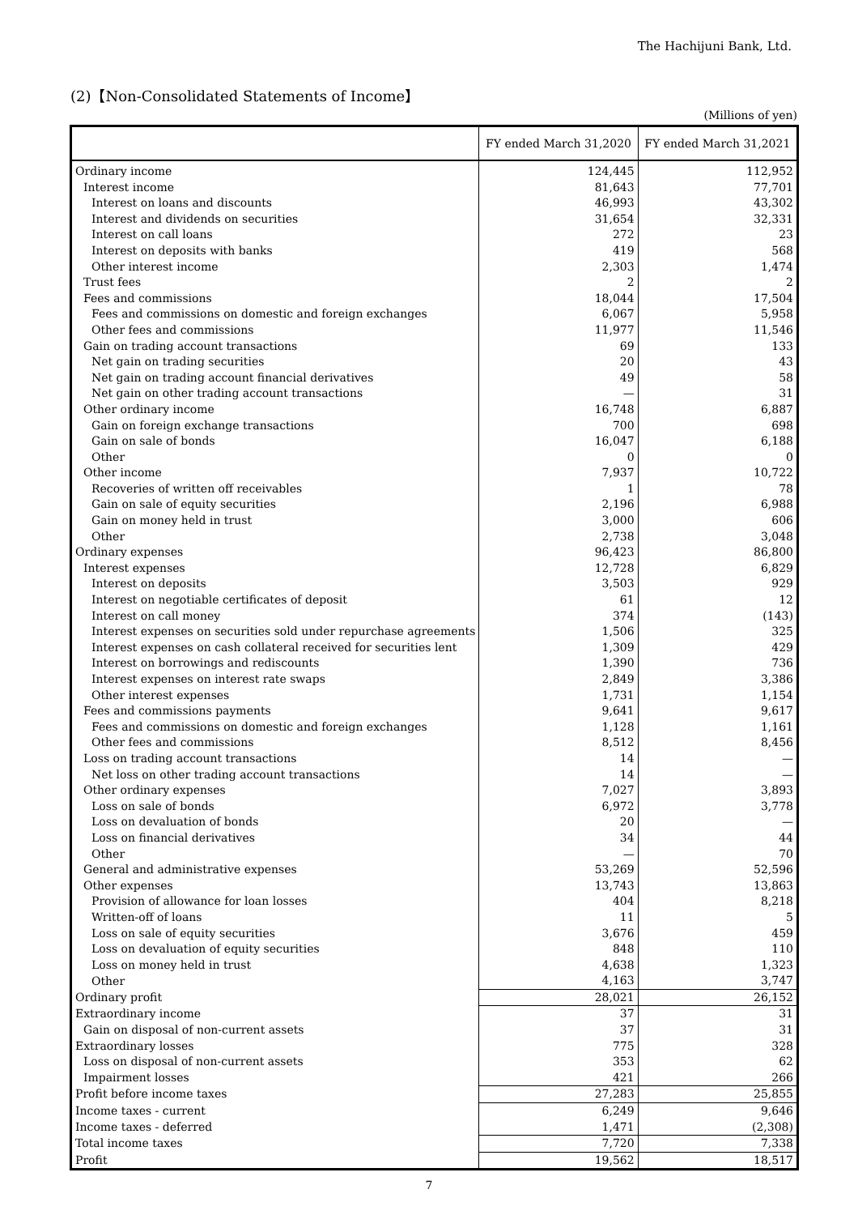The Hachijuni Bank, Ltd.
(2)【Non-Consolidated Statements of Income】
(Millions of yen)
| | FY ended March 31,2020 | FY ended March 31,2021 |
| --- | --- | --- |
| Ordinary income | 124,445 | 112,952 |
| Interest income | 81,643 | 77,701 |
| Interest on loans and discounts | 46,993 | 43,302 |
| Interest and dividends on securities | 31,654 | 32,331 |
| Interest on call loans | 272 | 23 |
| Interest on deposits with banks | 419 | 568 |
| Other interest income | 2,303 | 1,474 |
| Trust fees | 2 | 2 |
| Fees and commissions | 18,044 | 17,504 |
| Fees and commissions on domestic and foreign exchanges | 6,067 | 5,958 |
| Other fees and commissions | 11,977 | 11,546 |
| Gain on trading account transactions | 69 | 133 |
| Net gain on trading securities | 20 | 43 |
| Net gain on trading account financial derivatives | 49 | 58 |
| Net gain on other trading account transactions | — | 31 |
| Other ordinary income | 16,748 | 6,887 |
| Gain on foreign exchange transactions | 700 | 698 |
| Gain on sale of bonds | 16,047 | 6,188 |
| Other | 0 | 0 |
| Other income | 7,937 | 10,722 |
| Recoveries of written off receivables | 1 | 78 |
| Gain on sale of equity securities | 2,196 | 6,988 |
| Gain on money held in trust | 3,000 | 606 |
| Other | 2,738 | 3,048 |
| Ordinary expenses | 96,423 | 86,800 |
| Interest expenses | 12,728 | 6,829 |
| Interest on deposits | 3,503 | 929 |
| Interest on negotiable certificates of deposit | 61 | 12 |
| Interest on call money | 374 | (143) |
| Interest expenses on securities sold under repurchase agreements | 1,506 | 325 |
| Interest expenses on cash collateral received for securities lent | 1,309 | 429 |
| Interest on borrowings and rediscounts | 1,390 | 736 |
| Interest expenses on interest rate swaps | 2,849 | 3,386 |
| Other interest expenses | 1,731 | 1,154 |
| Fees and commissions payments | 9,641 | 9,617 |
| Fees and commissions on domestic and foreign exchanges | 1,128 | 1,161 |
| Other fees and commissions | 8,512 | 8,456 |
| Loss on trading account transactions | 14 | — |
| Net loss on other trading account transactions | 14 | — |
| Other ordinary expenses | 7,027 | 3,893 |
| Loss on sale of bonds | 6,972 | 3,778 |
| Loss on devaluation of bonds | 20 | — |
| Loss on financial derivatives | 34 | 44 |
| Other | — | 70 |
| General and administrative expenses | 53,269 | 52,596 |
| Other expenses | 13,743 | 13,863 |
| Provision of allowance for loan losses | 404 | 8,218 |
| Written-off of loans | 11 | 5 |
| Loss on sale of equity securities | 3,676 | 459 |
| Loss on devaluation of equity securities | 848 | 110 |
| Loss on money held in trust | 4,638 | 1,323 |
| Other | 4,163 | 3,747 |
| Ordinary profit | 28,021 | 26,152 |
| Extraordinary income | 37 | 31 |
| Gain on disposal of non-current assets | 37 | 31 |
| Extraordinary losses | 775 | 328 |
| Loss on disposal of non-current assets | 353 | 62 |
| Impairment losses | 421 | 266 |
| Profit before income taxes | 27,283 | 25,855 |
| Income taxes - current | 6,249 | 9,646 |
| Income taxes - deferred | 1,471 | (2,308) |
| Total income taxes | 7,720 | 7,338 |
| Profit | 19,562 | 18,517 |
7